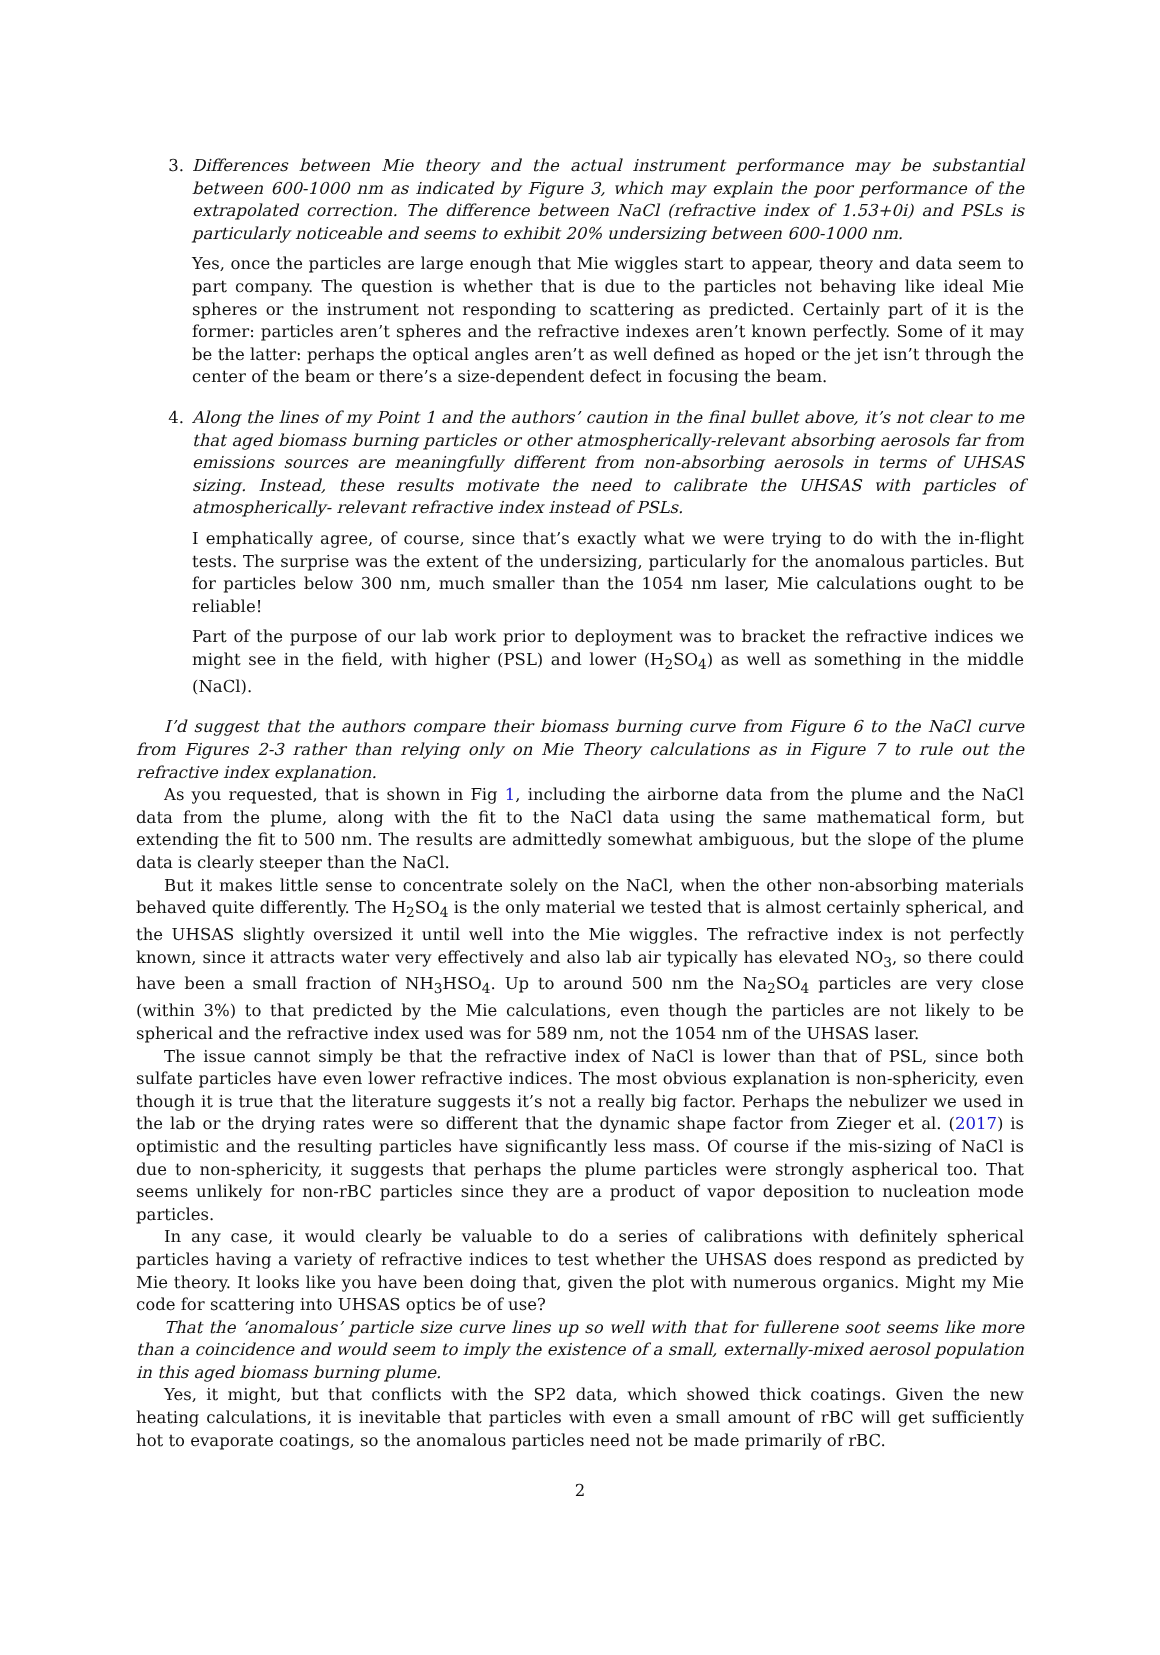3. Differences between Mie theory and the actual instrument performance may be substantial between 600-1000 nm as indicated by Figure 3, which may explain the poor performance of the extrapolated correction. The difference between NaCl (refractive index of 1.53+0i) and PSLs is particularly noticeable and seems to exhibit 20% undersizing between 600-1000 nm.
Yes, once the particles are large enough that Mie wiggles start to appear, theory and data seem to part company. The question is whether that is due to the particles not behaving like ideal Mie spheres or the instrument not responding to scattering as predicted. Certainly part of it is the former: particles aren’t spheres and the refractive indexes aren’t known perfectly. Some of it may be the latter: perhaps the optical angles aren’t as well defined as hoped or the jet isn’t through the center of the beam or there’s a size-dependent defect in focusing the beam.
4. Along the lines of my Point 1 and the authors’ caution in the final bullet above, it’s not clear to me that aged biomass burning particles or other atmospherically-relevant absorbing aerosols far from emissions sources are meaningfully different from non-absorbing aerosols in terms of UHSAS sizing. Instead, these results motivate the need to calibrate the UHSAS with particles of atmospherically- relevant refractive index instead of PSLs.
I emphatically agree, of course, since that’s exactly what we were trying to do with the in-flight tests. The surprise was the extent of the undersizing, particularly for the anomalous particles. But for particles below 300 nm, much smaller than the 1054 nm laser, Mie calculations ought to be reliable!
Part of the purpose of our lab work prior to deployment was to bracket the refractive indices we might see in the field, with higher (PSL) and lower (H<sub>2</sub>SO<sub>4</sub>) as well as something in the middle (NaCl).
I’d suggest that the authors compare their biomass burning curve from Figure 6 to the NaCl curve from Figures 2-3 rather than relying only on Mie Theory calculations as in Figure 7 to rule out the refractive index explanation.
As you requested, that is shown in Fig 1, including the airborne data from the plume and the NaCl data from the plume, along with the fit to the NaCl data using the same mathematical form, but extending the fit to 500 nm. The results are admittedly somewhat ambiguous, but the slope of the plume data is clearly steeper than the NaCl.
But it makes little sense to concentrate solely on the NaCl, when the other non-absorbing materials behaved quite differently. The H<sub>2</sub>SO<sub>4</sub> is the only material we tested that is almost certainly spherical, and the UHSAS slightly oversized it until well into the Mie wiggles. The refractive index is not perfectly known, since it attracts water very effectively and also lab air typically has elevated NO<sub>3</sub>, so there could have been a small fraction of NH<sub>3</sub>HSO<sub>4</sub>. Up to around 500 nm the Na<sub>2</sub>SO<sub>4</sub> particles are very close (within 3%) to that predicted by the Mie calculations, even though the particles are not likely to be spherical and the refractive index used was for 589 nm, not the 1054 nm of the UHSAS laser.
The issue cannot simply be that the refractive index of NaCl is lower than that of PSL, since both sulfate particles have even lower refractive indices. The most obvious explanation is non-sphericity, even though it is true that the literature suggests it’s not a really big factor. Perhaps the nebulizer we used in the lab or the drying rates were so different that the dynamic shape factor from Zieger et al. (2017) is optimistic and the resulting particles have significantly less mass. Of course if the mis-sizing of NaCl is due to non-sphericity, it suggests that perhaps the plume particles were strongly aspherical too. That seems unlikely for non-rBC particles since they are a product of vapor deposition to nucleation mode particles.
In any case, it would clearly be valuable to do a series of calibrations with definitely spherical particles having a variety of refractive indices to test whether the UHSAS does respond as predicted by Mie theory. It looks like you have been doing that, given the plot with numerous organics. Might my Mie code for scattering into UHSAS optics be of use?
That the ‘anomalous’ particle size curve lines up so well with that for fullerene soot seems like more than a coincidence and would seem to imply the existence of a small, externally-mixed aerosol population in this aged biomass burning plume.
Yes, it might, but that conflicts with the SP2 data, which showed thick coatings. Given the new heating calculations, it is inevitable that particles with even a small amount of rBC will get sufficiently hot to evaporate coatings, so the anomalous particles need not be made primarily of rBC.
2